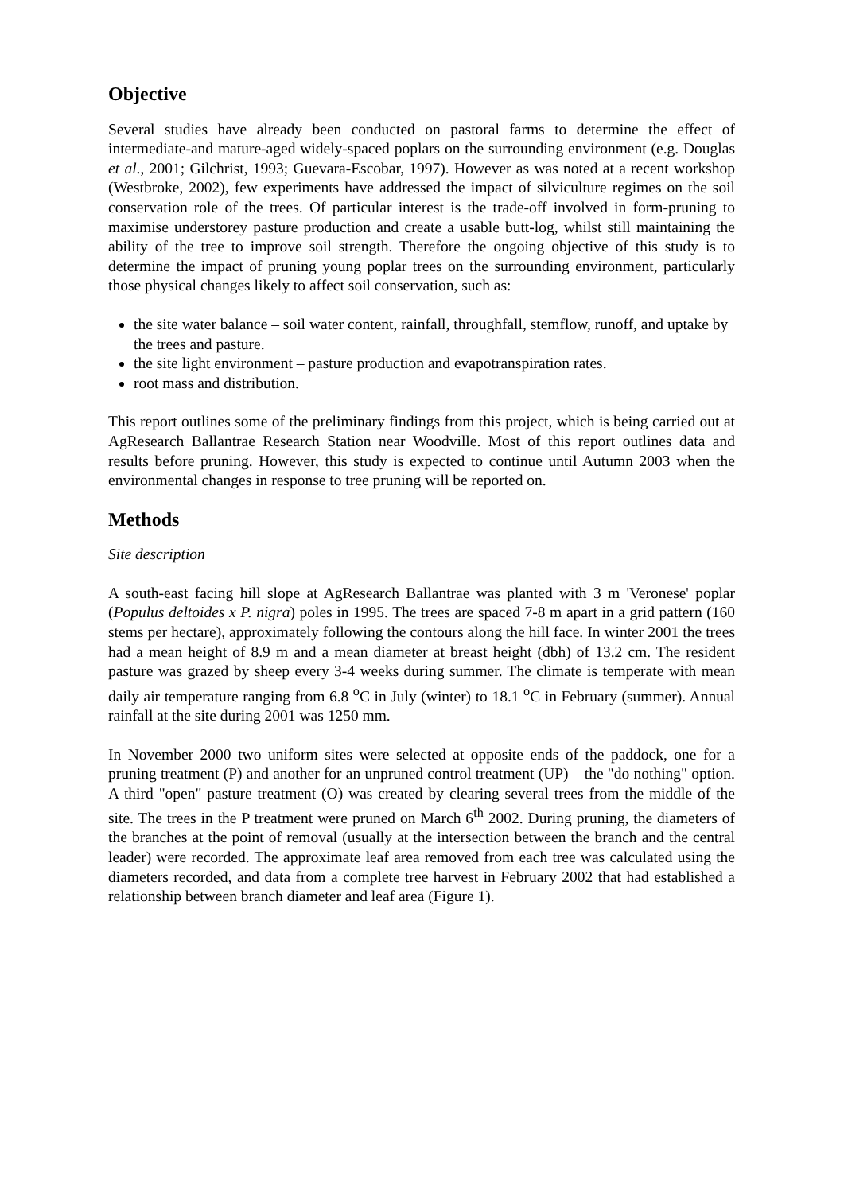Objective
Several studies have already been conducted on pastoral farms to determine the effect of intermediate-and mature-aged widely-spaced poplars on the surrounding environment (e.g. Douglas et al., 2001; Gilchrist, 1993; Guevara-Escobar, 1997). However as was noted at a recent workshop (Westbroke, 2002), few experiments have addressed the impact of silviculture regimes on the soil conservation role of the trees. Of particular interest is the trade-off involved in form-pruning to maximise understorey pasture production and create a usable butt-log, whilst still maintaining the ability of the tree to improve soil strength. Therefore the ongoing objective of this study is to determine the impact of pruning young poplar trees on the surrounding environment, particularly those physical changes likely to affect soil conservation, such as:
the site water balance – soil water content, rainfall, throughfall, stemflow, runoff, and uptake by the trees and pasture.
the site light environment – pasture production and evapotranspiration rates.
root mass and distribution.
This report outlines some of the preliminary findings from this project, which is being carried out at AgResearch Ballantrae Research Station near Woodville. Most of this report outlines data and results before pruning. However, this study is expected to continue until Autumn 2003 when the environmental changes in response to tree pruning will be reported on.
Methods
Site description
A south-east facing hill slope at AgResearch Ballantrae was planted with 3 m 'Veronese' poplar (Populus deltoides x P. nigra) poles in 1995. The trees are spaced 7-8 m apart in a grid pattern (160 stems per hectare), approximately following the contours along the hill face. In winter 2001 the trees had a mean height of 8.9 m and a mean diameter at breast height (dbh) of 13.2 cm. The resident pasture was grazed by sheep every 3-4 weeks during summer. The climate is temperate with mean daily air temperature ranging from 6.8 <sup>o</sup>C in July (winter) to 18.1 <sup>o</sup>C in February (summer). Annual rainfall at the site during 2001 was 1250 mm.
In November 2000 two uniform sites were selected at opposite ends of the paddock, one for a pruning treatment (P) and another for an unpruned control treatment (UP) – the "do nothing" option. A third "open" pasture treatment (O) was created by clearing several trees from the middle of the site. The trees in the P treatment were pruned on March 6<sup>th</sup> 2002. During pruning, the diameters of the branches at the point of removal (usually at the intersection between the branch and the central leader) were recorded. The approximate leaf area removed from each tree was calculated using the diameters recorded, and data from a complete tree harvest in February 2002 that had established a relationship between branch diameter and leaf area (Figure 1).